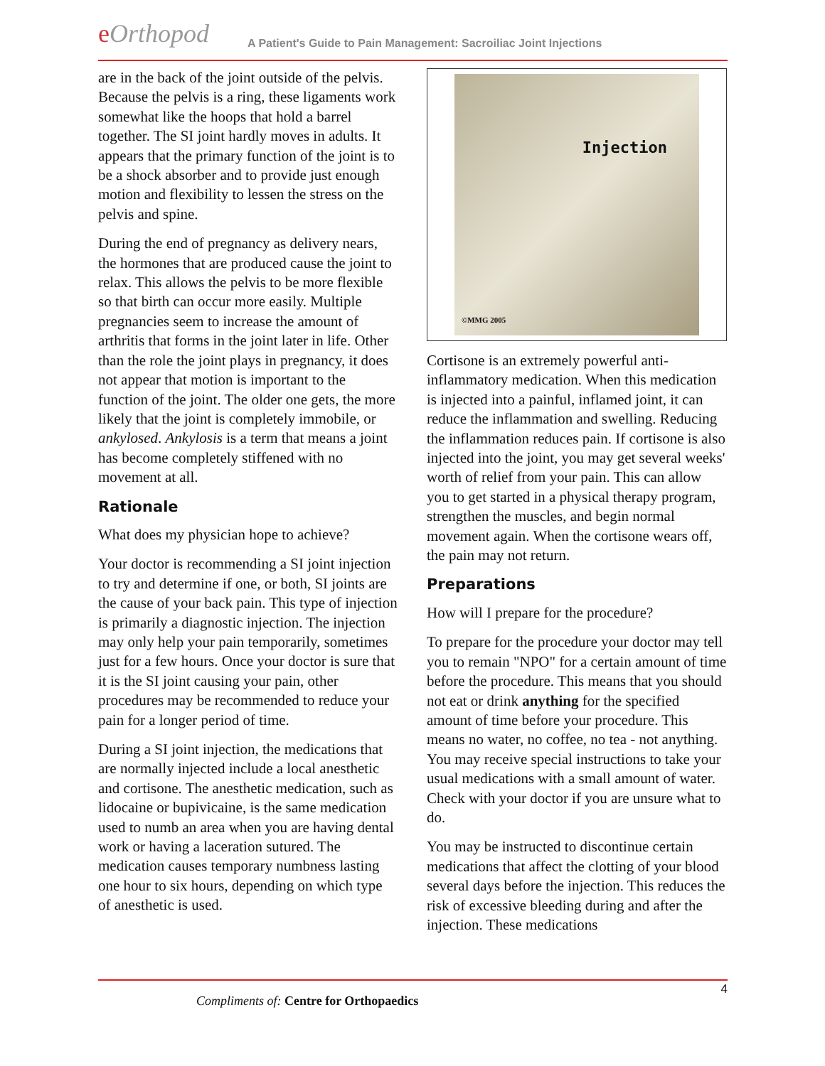eOrthopod
A Patient's Guide to Pain Management: Sacroiliac Joint Injections
are in the back of the joint outside of the pelvis. Because the pelvis is a ring, these ligaments work somewhat like the hoops that hold a barrel together. The SI joint hardly moves in adults. It appears that the primary function of the joint is to be a shock absorber and to provide just enough motion and flexibility to lessen the stress on the pelvis and spine.
During the end of pregnancy as delivery nears, the hormones that are produced cause the joint to relax. This allows the pelvis to be more flexible so that birth can occur more easily. Multiple pregnancies seem to increase the amount of arthritis that forms in the joint later in life. Other than the role the joint plays in pregnancy, it does not appear that motion is important to the function of the joint. The older one gets, the more likely that the joint is completely immobile, or ankylosed. Ankylosis is a term that means a joint has become completely stiffened with no movement at all.
Rationale
What does my physician hope to achieve?
Your doctor is recommending a SI joint injection to try and determine if one, or both, SI joints are the cause of your back pain. This type of injection is primarily a diagnostic injection. The injection may only help your pain temporarily, sometimes just for a few hours. Once your doctor is sure that it is the SI joint causing your pain, other procedures may be recommended to reduce your pain for a longer period of time.
During a SI joint injection, the medications that are normally injected include a local anesthetic and cortisone. The anesthetic medication, such as lidocaine or bupivicaine, is the same medication used to numb an area when you are having dental work or having a laceration sutured. The medication causes temporary numbness lasting one hour to six hours, depending on which type of anesthetic is used.
Injection
©MMG 2005
Cortisone is an extremely powerful anti-inflammatory medication. When this medication is injected into a painful, inflamed joint, it can reduce the inflammation and swelling. Reducing the inflammation reduces pain. If cortisone is also injected into the joint, you may get several weeks' worth of relief from your pain. This can allow you to get started in a physical therapy program, strengthen the muscles, and begin normal movement again. When the cortisone wears off, the pain may not return.
Preparations
How will I prepare for the procedure?
To prepare for the procedure your doctor may tell you to remain "NPO" for a certain amount of time before the procedure. This means that you should not eat or drink anything for the specified amount of time before your procedure. This means no water, no coffee, no tea - not anything. You may receive special instructions to take your usual medications with a small amount of water. Check with your doctor if you are unsure what to do.
You may be instructed to discontinue certain medications that affect the clotting of your blood several days before the injection. This reduces the risk of excessive bleeding during and after the injection. These medications
4
Compliments of: Centre for Orthopaedics